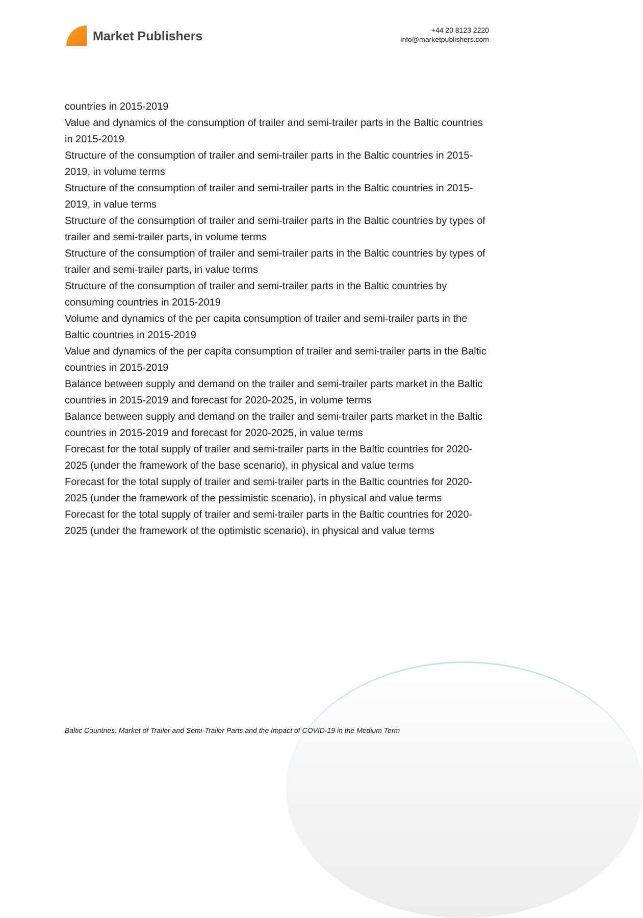Market Publishers
+44 20 8123 2220
info@marketpublishers.com
countries in 2015-2019
Value and dynamics of the consumption of trailer and semi-trailer parts in the Baltic countries in 2015-2019
Structure of the consumption of trailer and semi-trailer parts in the Baltic countries in 2015-2019, in volume terms
Structure of the consumption of trailer and semi-trailer parts in the Baltic countries in 2015-2019, in value terms
Structure of the consumption of trailer and semi-trailer parts in the Baltic countries by types of trailer and semi-trailer parts, in volume terms
Structure of the consumption of trailer and semi-trailer parts in the Baltic countries by types of trailer and semi-trailer parts, in value terms
Structure of the consumption of trailer and semi-trailer parts in the Baltic countries by consuming countries in 2015-2019
Volume and dynamics of the per capita consumption of trailer and semi-trailer parts in the Baltic countries in 2015-2019
Value and dynamics of the per capita consumption of trailer and semi-trailer parts in the Baltic countries in 2015-2019
Balance between supply and demand on the trailer and semi-trailer parts market in the Baltic countries in 2015-2019 and forecast for 2020-2025, in volume terms
Balance between supply and demand on the trailer and semi-trailer parts market in the Baltic countries in 2015-2019 and forecast for 2020-2025, in value terms
Forecast for the total supply of trailer and semi-trailer parts in the Baltic countries for 2020-2025 (under the framework of the base scenario), in physical and value terms
Forecast for the total supply of trailer and semi-trailer parts in the Baltic countries for 2020-2025 (under the framework of the pessimistic scenario), in physical and value terms
Forecast for the total supply of trailer and semi-trailer parts in the Baltic countries for 2020-2025 (under the framework of the optimistic scenario), in physical and value terms
Baltic Countries: Market of Trailer and Semi-Trailer Parts and the Impact of COVID-19 in the Medium Term